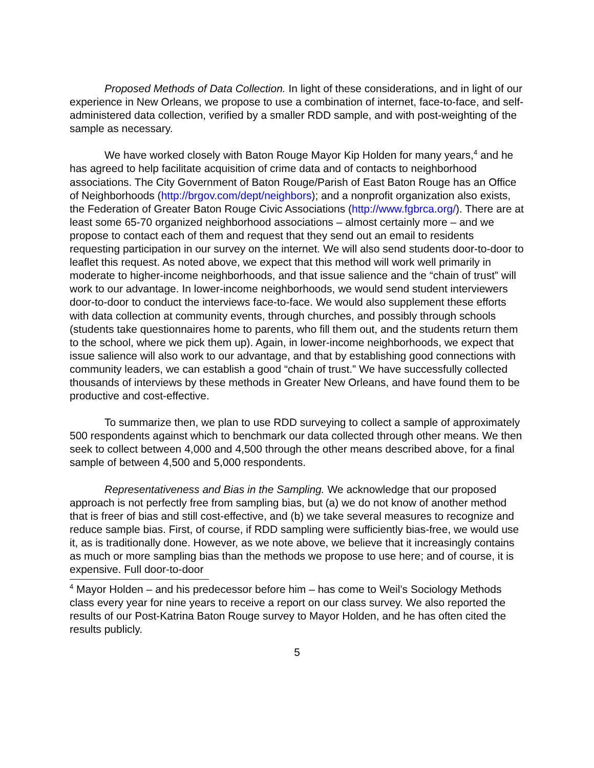Proposed Methods of Data Collection. In light of these considerations, and in light of our experience in New Orleans, we propose to use a combination of internet, face-to-face, and self-administered data collection, verified by a smaller RDD sample, and with post-weighting of the sample as necessary.
We have worked closely with Baton Rouge Mayor Kip Holden for many years,<sup>4</sup> and he has agreed to help facilitate acquisition of crime data and of contacts to neighborhood associations. The City Government of Baton Rouge/Parish of East Baton Rouge has an Office of Neighborhoods (http://brgov.com/dept/neighbors); and a nonprofit organization also exists, the Federation of Greater Baton Rouge Civic Associations (http://www.fgbrca.org/). There are at least some 65-70 organized neighborhood associations – almost certainly more – and we propose to contact each of them and request that they send out an email to residents requesting participation in our survey on the internet. We will also send students door-to-door to leaflet this request. As noted above, we expect that this method will work well primarily in moderate to higher-income neighborhoods, and that issue salience and the “chain of trust” will work to our advantage. In lower-income neighborhoods, we would send student interviewers door-to-door to conduct the interviews face-to-face. We would also supplement these efforts with data collection at community events, through churches, and possibly through schools (students take questionnaires home to parents, who fill them out, and the students return them to the school, where we pick them up). Again, in lower-income neighborhoods, we expect that issue salience will also work to our advantage, and that by establishing good connections with community leaders, we can establish a good “chain of trust.” We have successfully collected thousands of interviews by these methods in Greater New Orleans, and have found them to be productive and cost-effective.
To summarize then, we plan to use RDD surveying to collect a sample of approximately 500 respondents against which to benchmark our data collected through other means. We then seek to collect between 4,000 and 4,500 through the other means described above, for a final sample of between 4,500 and 5,000 respondents.
Representativeness and Bias in the Sampling. We acknowledge that our proposed approach is not perfectly free from sampling bias, but (a) we do not know of another method that is freer of bias and still cost-effective, and (b) we take several measures to recognize and reduce sample bias. First, of course, if RDD sampling were sufficiently bias-free, we would use it, as is traditionally done. However, as we note above, we believe that it increasingly contains as much or more sampling bias than the methods we propose to use here; and of course, it is expensive. Full door-to-door
<sup>4</sup> Mayor Holden – and his predecessor before him – has come to Weil’s Sociology Methods class every year for nine years to receive a report on our class survey. We also reported the results of our Post-Katrina Baton Rouge survey to Mayor Holden, and he has often cited the results publicly.
5